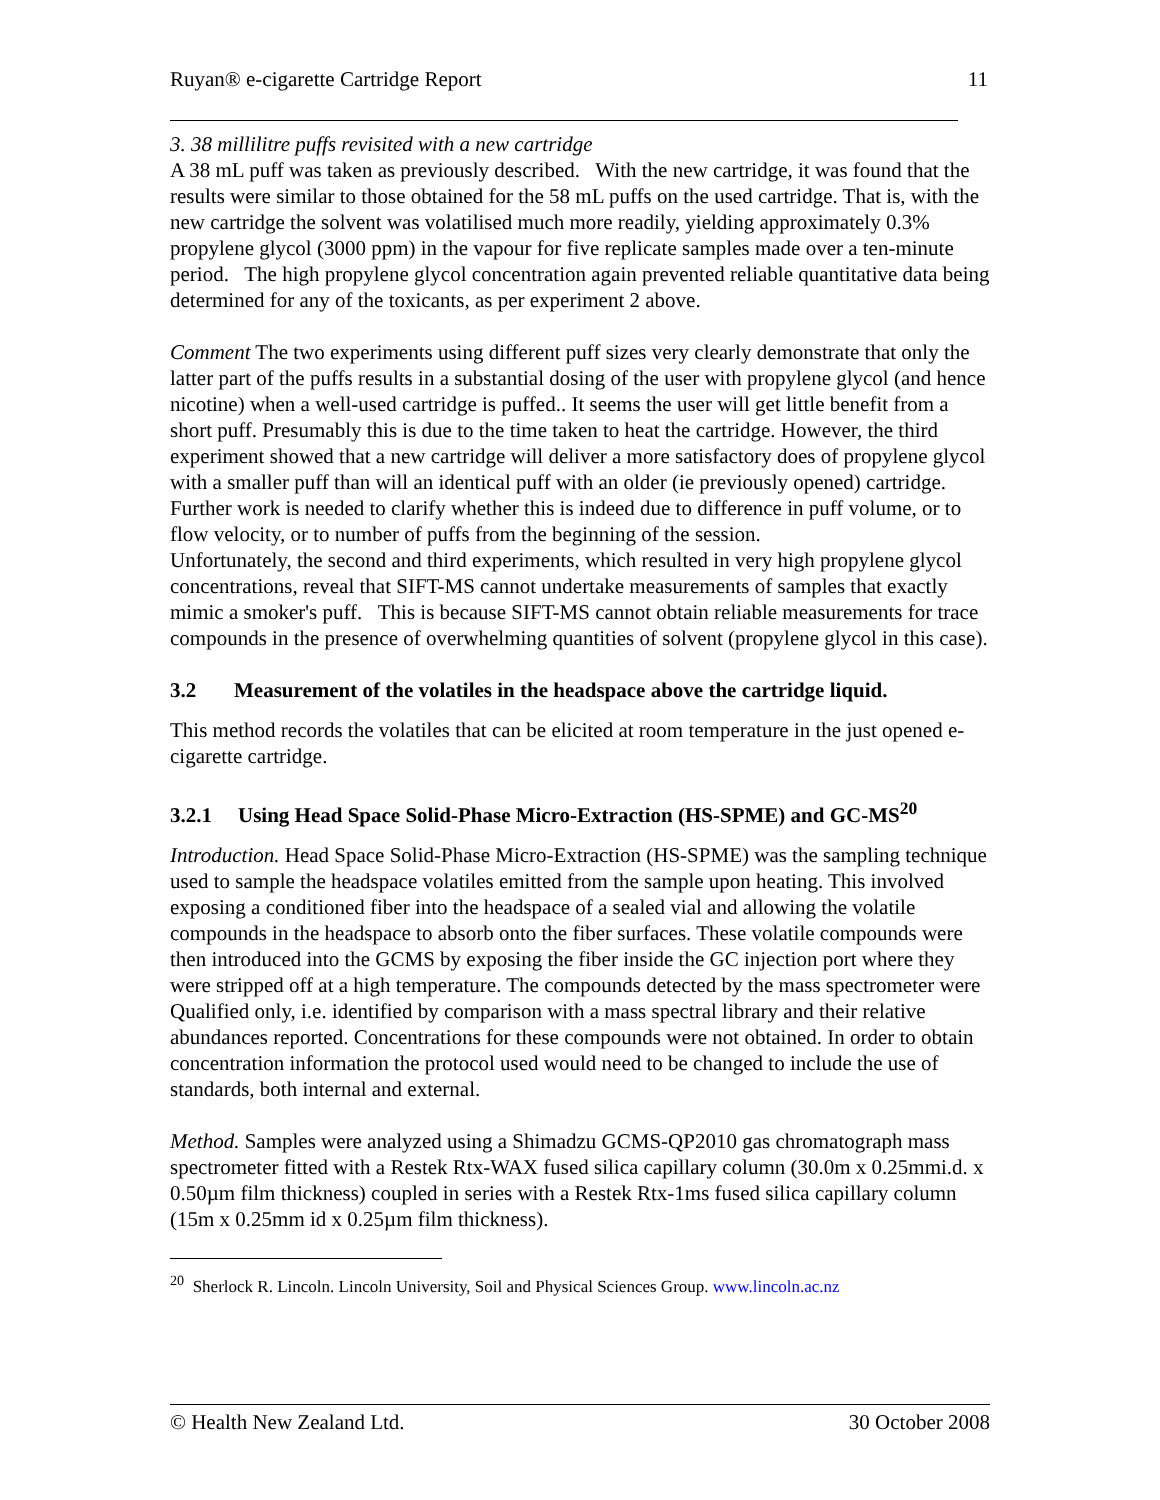Ruyan® e-cigarette Cartridge Report 11
3. 38 millilitre puffs revisited with a new cartridge
A 38 mL puff was taken as previously described. With the new cartridge, it was found that the results were similar to those obtained for the 58 mL puffs on the used cartridge. That is, with the new cartridge the solvent was volatilised much more readily, yielding approximately 0.3% propylene glycol (3000 ppm) in the vapour for five replicate samples made over a ten-minute period. The high propylene glycol concentration again prevented reliable quantitative data being determined for any of the toxicants, as per experiment 2 above.
Comment The two experiments using different puff sizes very clearly demonstrate that only the latter part of the puffs results in a substantial dosing of the user with propylene glycol (and hence nicotine) when a well-used cartridge is puffed.. It seems the user will get little benefit from a short puff. Presumably this is due to the time taken to heat the cartridge. However, the third experiment showed that a new cartridge will deliver a more satisfactory does of propylene glycol with a smaller puff than will an identical puff with an older (ie previously opened) cartridge. Further work is needed to clarify whether this is indeed due to difference in puff volume, or to flow velocity, or to number of puffs from the beginning of the session.
Unfortunately, the second and third experiments, which resulted in very high propylene glycol concentrations, reveal that SIFT-MS cannot undertake measurements of samples that exactly mimic a smoker's puff. This is because SIFT-MS cannot obtain reliable measurements for trace compounds in the presence of overwhelming quantities of solvent (propylene glycol in this case).
3.2 Measurement of the volatiles in the headspace above the cartridge liquid.
This method records the volatiles that can be elicited at room temperature in the just opened e-cigarette cartridge.
3.2.1 Using Head Space Solid-Phase Micro-Extraction (HS-SPME) and GC-MS<sup>20</sup>
Introduction. Head Space Solid-Phase Micro-Extraction (HS-SPME) was the sampling technique used to sample the headspace volatiles emitted from the sample upon heating. This involved exposing a conditioned fiber into the headspace of a sealed vial and allowing the volatile compounds in the headspace to absorb onto the fiber surfaces. These volatile compounds were then introduced into the GCMS by exposing the fiber inside the GC injection port where they were stripped off at a high temperature. The compounds detected by the mass spectrometer were Qualified only, i.e. identified by comparison with a mass spectral library and their relative abundances reported. Concentrations for these compounds were not obtained. In order to obtain concentration information the protocol used would need to be changed to include the use of standards, both internal and external.
Method. Samples were analyzed using a Shimadzu GCMS-QP2010 gas chromatograph mass spectrometer fitted with a Restek Rtx-WAX fused silica capillary column (30.0m x 0.25mmi.d. x 0.50µm film thickness) coupled in series with a Restek Rtx-1ms fused silica capillary column (15m x 0.25mm id x 0.25µm film thickness).
<sup>20</sup> Sherlock R. Lincoln. Lincoln University, Soil and Physical Sciences Group. www.lincoln.ac.nz
© Health New Zealand Ltd. 30 October 2008